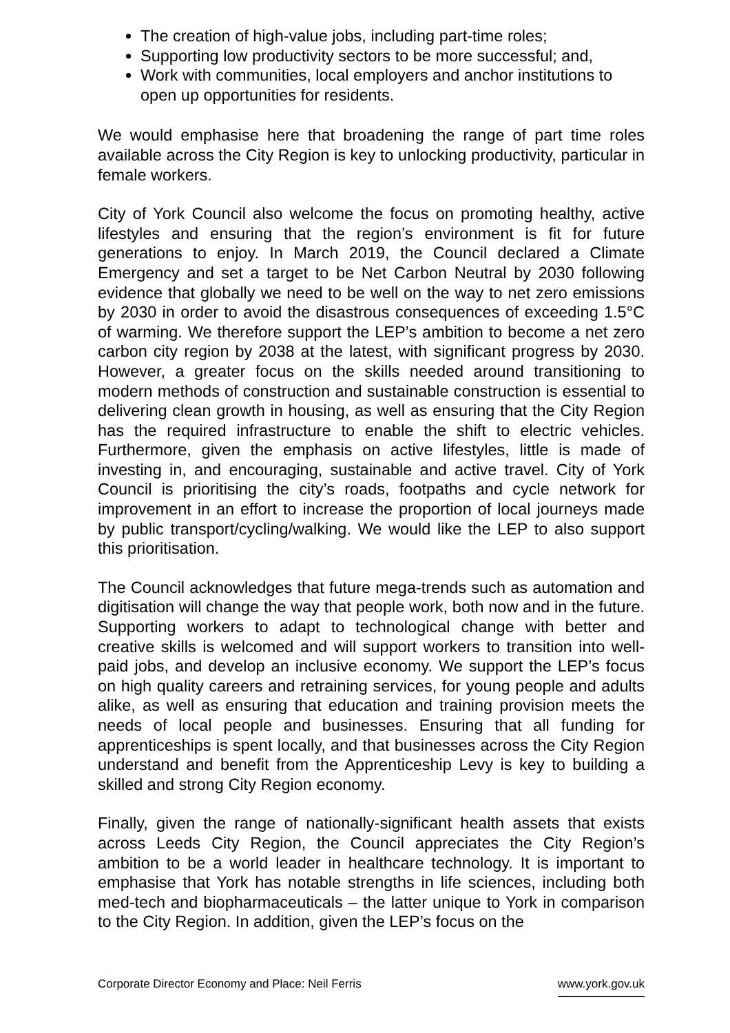The creation of high-value jobs, including part-time roles;
Supporting low productivity sectors to be more successful; and,
Work with communities, local employers and anchor institutions to open up opportunities for residents.
We would emphasise here that broadening the range of part time roles available across the City Region is key to unlocking productivity, particular in female workers.
City of York Council also welcome the focus on promoting healthy, active lifestyles and ensuring that the region’s environment is fit for future generations to enjoy. In March 2019, the Council declared a Climate Emergency and set a target to be Net Carbon Neutral by 2030 following evidence that globally we need to be well on the way to net zero emissions by 2030 in order to avoid the disastrous consequences of exceeding 1.5°C of warming. We therefore support the LEP’s ambition to become a net zero carbon city region by 2038 at the latest, with significant progress by 2030. However, a greater focus on the skills needed around transitioning to modern methods of construction and sustainable construction is essential to delivering clean growth in housing, as well as ensuring that the City Region has the required infrastructure to enable the shift to electric vehicles. Furthermore, given the emphasis on active lifestyles, little is made of investing in, and encouraging, sustainable and active travel. City of York Council is prioritising the city’s roads, footpaths and cycle network for improvement in an effort to increase the proportion of local journeys made by public transport/cycling/walking. We would like the LEP to also support this prioritisation.
The Council acknowledges that future mega-trends such as automation and digitisation will change the way that people work, both now and in the future. Supporting workers to adapt to technological change with better and creative skills is welcomed and will support workers to transition into well-paid jobs, and develop an inclusive economy. We support the LEP’s focus on high quality careers and retraining services, for young people and adults alike, as well as ensuring that education and training provision meets the needs of local people and businesses. Ensuring that all funding for apprenticeships is spent locally, and that businesses across the City Region understand and benefit from the Apprenticeship Levy is key to building a skilled and strong City Region economy.
Finally, given the range of nationally-significant health assets that exists across Leeds City Region, the Council appreciates the City Region’s ambition to be a world leader in healthcare technology. It is important to emphasise that York has notable strengths in life sciences, including both med-tech and biopharmaceuticals – the latter unique to York in comparison to the City Region. In addition, given the LEP’s focus on the
Corporate Director Economy and Place: Neil Ferris www.york.gov.uk